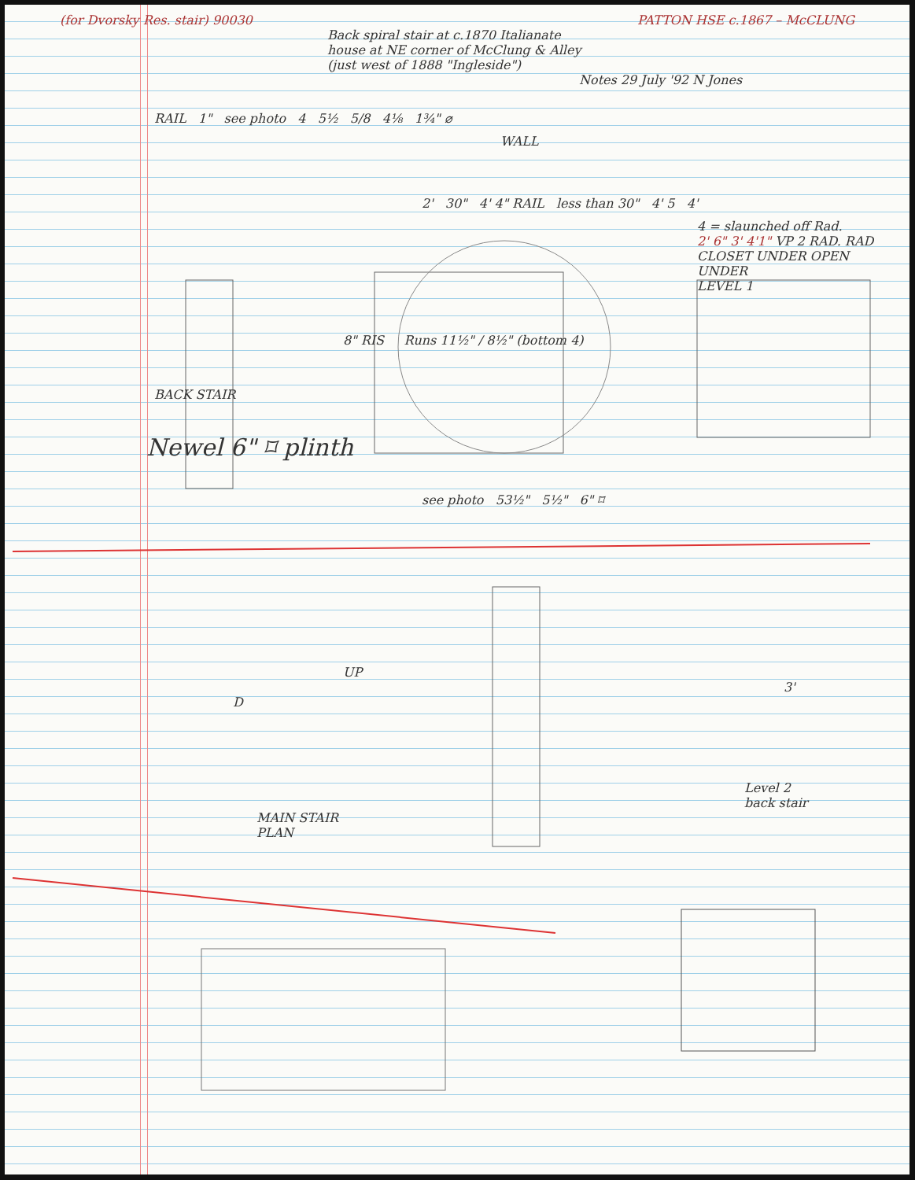(for Dvorsky Res. stair) 90030 PATTON HSE c.1867 – McCLUNG
Back spiral stair at c.1870 Italianate
house at NE corner of McClung & Alley
(just west of 1888 "Ingleside")
Notes 29 July '92 N Jones
RAIL 1" see photo 4 5½ 5/8 4⅛ 1¾" ⌀
WALL
2' 30" 4' 4" RAIL less than 30" 4' 5 4'
4 = slaunched off Rad.
2' 6" 3' 4'1" VP 2 RAD. RAD CLOSET UNDER OPEN UNDER
LEVEL 1
8" RIS Runs 11½" / 8½" (bottom 4)
BACK STAIR
Newel 6" ⌑ plinth
see photo 53½" 5½" 6" ⌑
UP
3'
D
Level 2
back stair
MAIN STAIR
PLAN